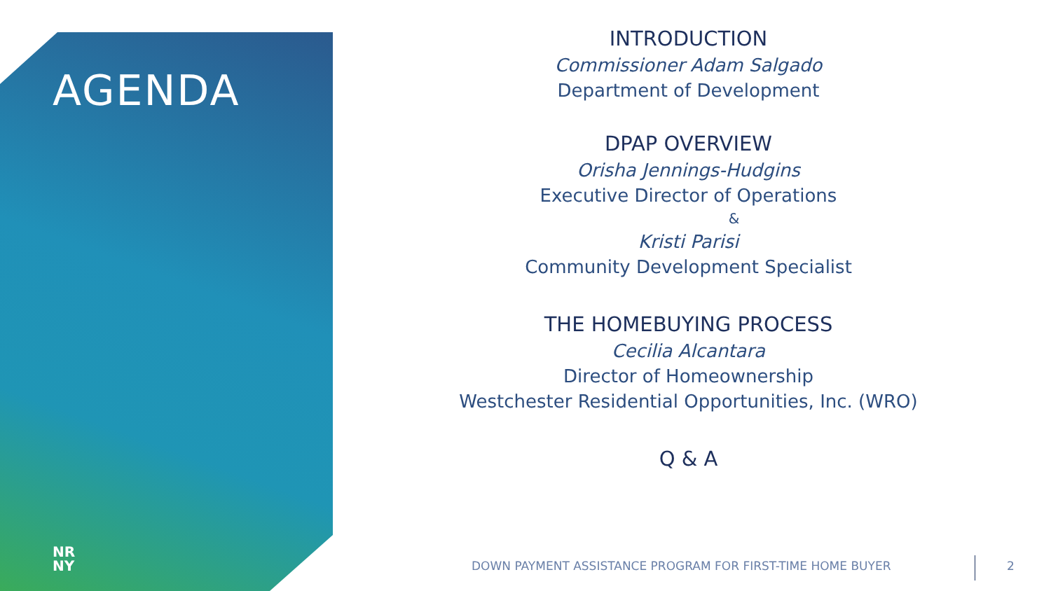AGENDA
NR
NY
INTRODUCTION
Commissioner Adam Salgado
Department of Development
DPAP OVERVIEW
Orisha Jennings-Hudgins
Executive Director of Operations
&
Kristi Parisi
Community Development Specialist
THE HOMEBUYING PROCESS
Cecilia Alcantara
Director of Homeownership
Westchester Residential Opportunities, Inc. (WRO)
Q & A
DOWN PAYMENT ASSISTANCE PROGRAM FOR FIRST-TIME HOME BUYER
2